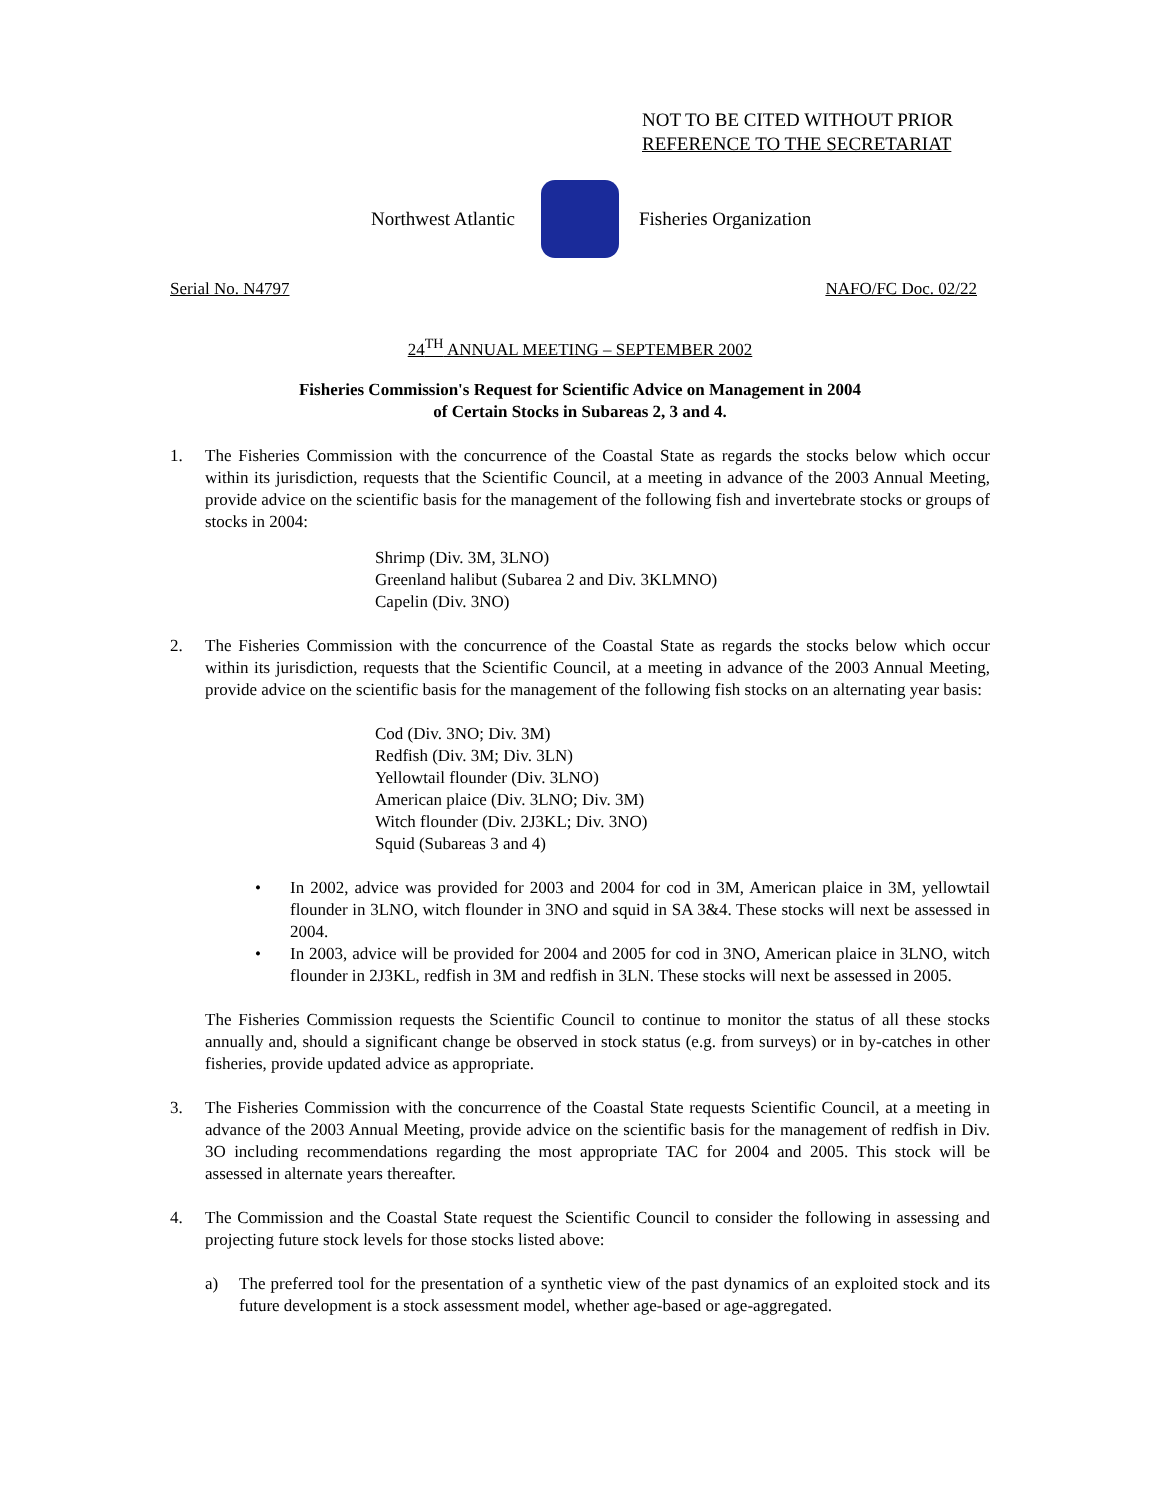NOT TO BE CITED WITHOUT PRIOR
REFERENCE TO THE SECRETARIAT
Northwest Atlantic Fisheries Organization
Serial No. N4797 NAFO/FC Doc. 02/22
24<sup>TH</sup> ANNUAL MEETING – SEPTEMBER 2002
Fisheries Commission's Request for Scientific Advice on Management in 2004
of Certain Stocks in Subareas 2, 3 and 4.
1. The Fisheries Commission with the concurrence of the Coastal State as regards the stocks below which occur within its jurisdiction, requests that the Scientific Council, at a meeting in advance of the 2003 Annual Meeting, provide advice on the scientific basis for the management of the following fish and invertebrate stocks or groups of stocks in 2004:
Shrimp (Div. 3M, 3LNO)
Greenland halibut (Subarea 2 and Div. 3KLMNO)
Capelin (Div. 3NO)
2. The Fisheries Commission with the concurrence of the Coastal State as regards the stocks below which occur within its jurisdiction, requests that the Scientific Council, at a meeting in advance of the 2003 Annual Meeting, provide advice on the scientific basis for the management of the following fish stocks on an alternating year basis:
Cod (Div. 3NO; Div. 3M)
Redfish (Div. 3M; Div. 3LN)
Yellowtail flounder (Div. 3LNO)
American plaice (Div. 3LNO; Div. 3M)
Witch flounder (Div. 2J3KL; Div. 3NO)
Squid (Subareas 3 and 4)
• In 2002, advice was provided for 2003 and 2004 for cod in 3M, American plaice in 3M, yellowtail flounder in 3LNO, witch flounder in 3NO and squid in SA 3&4. These stocks will next be assessed in 2004.
• In 2003, advice will be provided for 2004 and 2005 for cod in 3NO, American plaice in 3LNO, witch flounder in 2J3KL, redfish in 3M and redfish in 3LN. These stocks will next be assessed in 2005.
The Fisheries Commission requests the Scientific Council to continue to monitor the status of all these stocks annually and, should a significant change be observed in stock status (e.g. from surveys) or in by-catches in other fisheries, provide updated advice as appropriate.
3. The Fisheries Commission with the concurrence of the Coastal State requests Scientific Council, at a meeting in advance of the 2003 Annual Meeting, provide advice on the scientific basis for the management of redfish in Div. 3O including recommendations regarding the most appropriate TAC for 2004 and 2005. This stock will be assessed in alternate years thereafter.
4. The Commission and the Coastal State request the Scientific Council to consider the following in assessing and projecting future stock levels for those stocks listed above:
a) The preferred tool for the presentation of a synthetic view of the past dynamics of an exploited stock and its future development is a stock assessment model, whether age-based or age-aggregated.